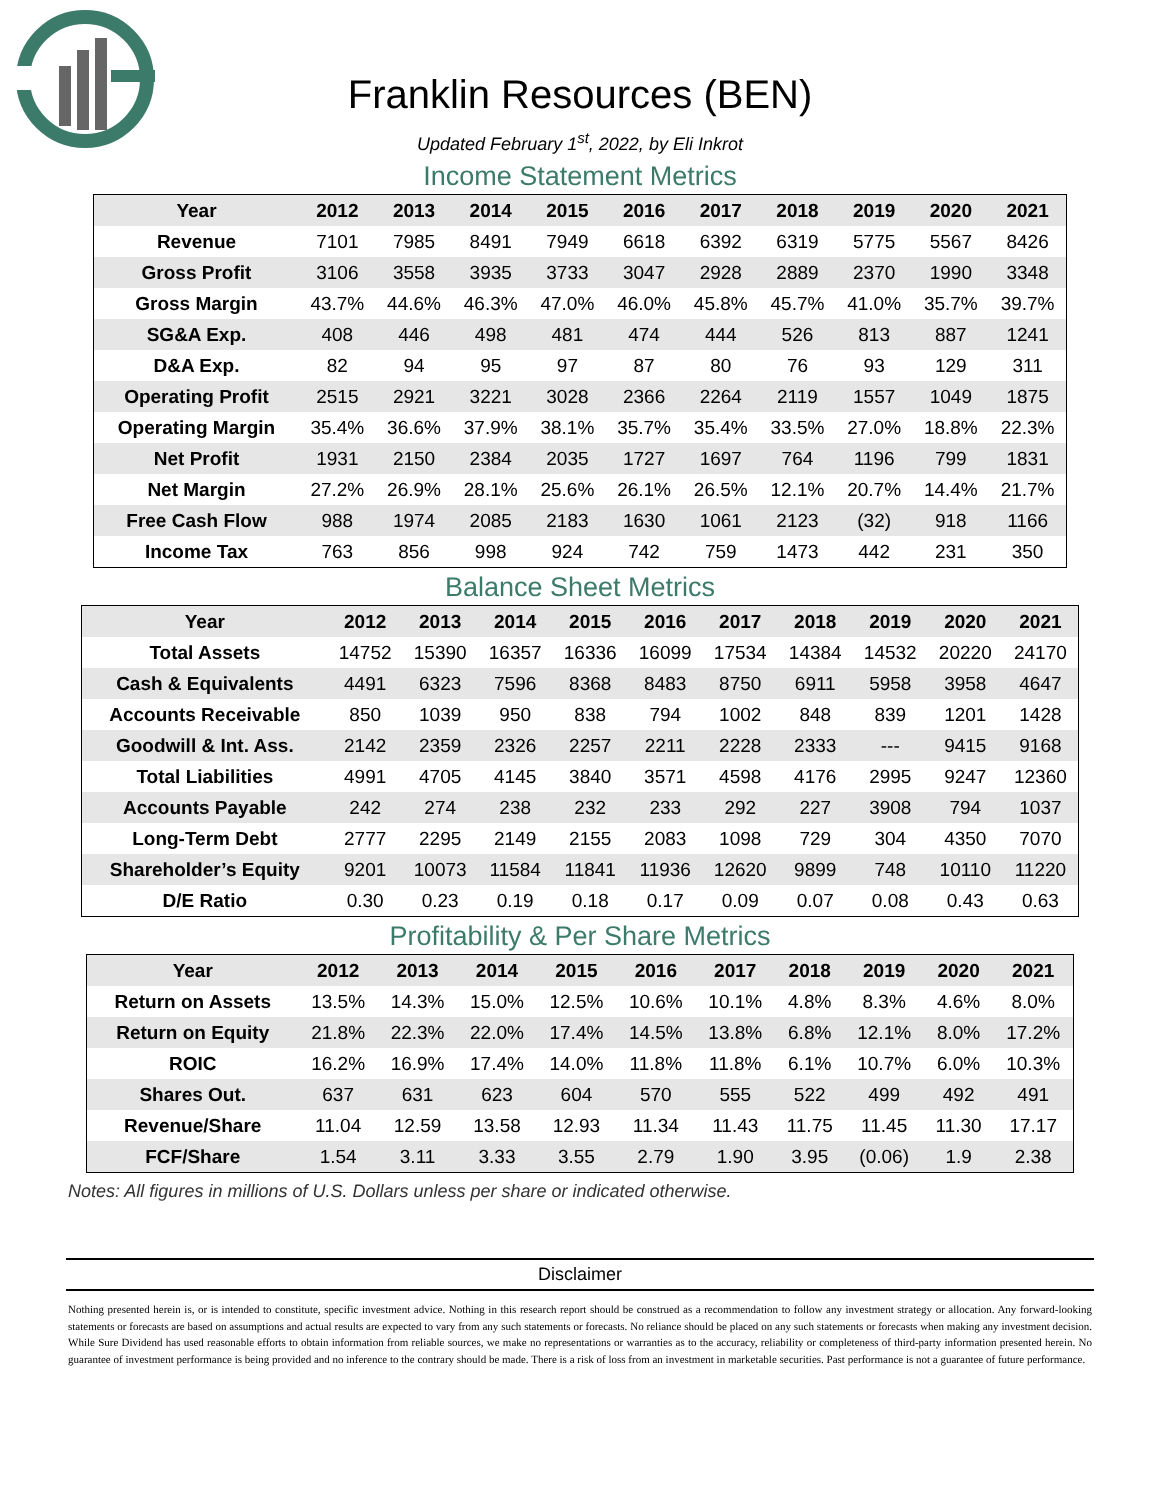Franklin Resources (BEN)
Updated February 1<sup>st</sup>, 2022, by Eli Inkrot
Income Statement Metrics
| Year | 2012 | 2013 | 2014 | 2015 | 2016 | 2017 | 2018 | 2019 | 2020 | 2021 |
| --- | --- | --- | --- | --- | --- | --- | --- | --- | --- | --- |
| Revenue | 7101 | 7985 | 8491 | 7949 | 6618 | 6392 | 6319 | 5775 | 5567 | 8426 |
| Gross Profit | 3106 | 3558 | 3935 | 3733 | 3047 | 2928 | 2889 | 2370 | 1990 | 3348 |
| Gross Margin | 43.7% | 44.6% | 46.3% | 47.0% | 46.0% | 45.8% | 45.7% | 41.0% | 35.7% | 39.7% |
| SG&A Exp. | 408 | 446 | 498 | 481 | 474 | 444 | 526 | 813 | 887 | 1241 |
| D&A Exp. | 82 | 94 | 95 | 97 | 87 | 80 | 76 | 93 | 129 | 311 |
| Operating Profit | 2515 | 2921 | 3221 | 3028 | 2366 | 2264 | 2119 | 1557 | 1049 | 1875 |
| Operating Margin | 35.4% | 36.6% | 37.9% | 38.1% | 35.7% | 35.4% | 33.5% | 27.0% | 18.8% | 22.3% |
| Net Profit | 1931 | 2150 | 2384 | 2035 | 1727 | 1697 | 764 | 1196 | 799 | 1831 |
| Net Margin | 27.2% | 26.9% | 28.1% | 25.6% | 26.1% | 26.5% | 12.1% | 20.7% | 14.4% | 21.7% |
| Free Cash Flow | 988 | 1974 | 2085 | 2183 | 1630 | 1061 | 2123 | (32) | 918 | 1166 |
| Income Tax | 763 | 856 | 998 | 924 | 742 | 759 | 1473 | 442 | 231 | 350 |
Balance Sheet Metrics
| Year | 2012 | 2013 | 2014 | 2015 | 2016 | 2017 | 2018 | 2019 | 2020 | 2021 |
| --- | --- | --- | --- | --- | --- | --- | --- | --- | --- | --- |
| Total Assets | 14752 | 15390 | 16357 | 16336 | 16099 | 17534 | 14384 | 14532 | 20220 | 24170 |
| Cash & Equivalents | 4491 | 6323 | 7596 | 8368 | 8483 | 8750 | 6911 | 5958 | 3958 | 4647 |
| Accounts Receivable | 850 | 1039 | 950 | 838 | 794 | 1002 | 848 | 839 | 1201 | 1428 |
| Goodwill & Int. Ass. | 2142 | 2359 | 2326 | 2257 | 2211 | 2228 | 2333 | --- | 9415 | 9168 |
| Total Liabilities | 4991 | 4705 | 4145 | 3840 | 3571 | 4598 | 4176 | 2995 | 9247 | 12360 |
| Accounts Payable | 242 | 274 | 238 | 232 | 233 | 292 | 227 | 3908 | 794 | 1037 |
| Long-Term Debt | 2777 | 2295 | 2149 | 2155 | 2083 | 1098 | 729 | 304 | 4350 | 7070 |
| Shareholder’s Equity | 9201 | 10073 | 11584 | 11841 | 11936 | 12620 | 9899 | 748 | 10110 | 11220 |
| D/E Ratio | 0.30 | 0.23 | 0.19 | 0.18 | 0.17 | 0.09 | 0.07 | 0.08 | 0.43 | 0.63 |
Profitability & Per Share Metrics
| Year | 2012 | 2013 | 2014 | 2015 | 2016 | 2017 | 2018 | 2019 | 2020 | 2021 |
| --- | --- | --- | --- | --- | --- | --- | --- | --- | --- | --- |
| Return on Assets | 13.5% | 14.3% | 15.0% | 12.5% | 10.6% | 10.1% | 4.8% | 8.3% | 4.6% | 8.0% |
| Return on Equity | 21.8% | 22.3% | 22.0% | 17.4% | 14.5% | 13.8% | 6.8% | 12.1% | 8.0% | 17.2% |
| ROIC | 16.2% | 16.9% | 17.4% | 14.0% | 11.8% | 11.8% | 6.1% | 10.7% | 6.0% | 10.3% |
| Shares Out. | 637 | 631 | 623 | 604 | 570 | 555 | 522 | 499 | 492 | 491 |
| Revenue/Share | 11.04 | 12.59 | 13.58 | 12.93 | 11.34 | 11.43 | 11.75 | 11.45 | 11.30 | 17.17 |
| FCF/Share | 1.54 | 3.11 | 3.33 | 3.55 | 2.79 | 1.90 | 3.95 | (0.06) | 1.9 | 2.38 |
Notes: All figures in millions of U.S. Dollars unless per share or indicated otherwise.
Disclaimer
Nothing presented herein is, or is intended to constitute, specific investment advice. Nothing in this research report should be construed as a recommendation to follow any investment strategy or allocation. Any forward-looking statements or forecasts are based on assumptions and actual results are expected to vary from any such statements or forecasts. No reliance should be placed on any such statements or forecasts when making any investment decision. While Sure Dividend has used reasonable efforts to obtain information from reliable sources, we make no representations or warranties as to the accuracy, reliability or completeness of third-party information presented herein. No guarantee of investment performance is being provided and no inference to the contrary should be made. There is a risk of loss from an investment in marketable securities. Past performance is not a guarantee of future performance.